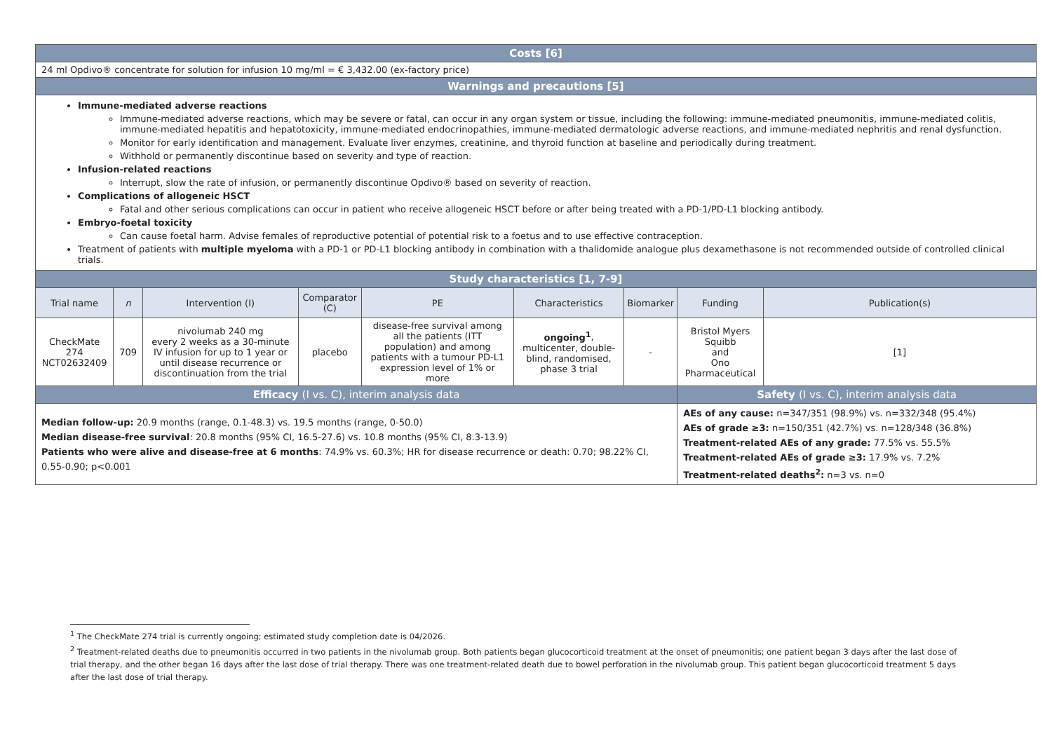| Costs [6] | | | | | | | | |
| 24 ml Opdivo® concentrate for solution for infusion 10 mg/ml = € 3,432.00 (ex-factory price) | | | | | | | | |
| Warnings and precautions [5] | | | | | | | | |
| Immune-mediated adverse reactions Immune-mediated adverse reactions, which may be severe or fatal, can occur in any organ system or tissue, including the following: immune-mediated pneumonitis, immune-mediated colitis, immune-mediated hepatitis and hepatotoxicity, immune-mediated endocrinopathies, immune-mediated dermatologic adverse reactions, and immune-mediated nephritis and renal dysfunction. Monitor for early identification and management. Evaluate liver enzymes, creatinine, and thyroid function at baseline and periodically during treatment. Withhold or permanently discontinue based on severity and type of reaction. Infusion-related reactions Interrupt, slow the rate of infusion, or permanently discontinue Opdivo® based on severity of reaction. Complications of allogeneic HSCT Fatal and other serious complications can occur in patient who receive allogeneic HSCT before or after being treated with a PD-1/PD-L1 blocking antibody. Embryo-foetal toxicity Can cause foetal harm. Advise females of reproductive potential of potential risk to a foetus and to use effective contraception. Treatment of patients with multiple myeloma with a PD-1 or PD-L1 blocking antibody in combination with a thalidomide analogue plus dexamethasone is not recommended outside of controlled clinical trials. | | | | | | | | |
| Study characteristics [1, 7-9] | | | | | | | | |
| Trial name | n | Intervention (I) | Comparator (C) | PE | Characteristics | Biomarker | Funding | Publication(s) |
| CheckMate 274 NCT02632409 | 709 | nivolumab 240 mg every 2 weeks as a 30-minute IV infusion for up to 1 year or until disease recurrence or discontinuation from the trial | placebo | disease-free survival among all the patients (ITT population) and among patients with a tumour PD-L1 expression level of 1% or more | ongoing<sup>1</sup> , multicenter, double-blind, randomised, phase 3 trial | - | Bristol Myers Squibb and Ono Pharmaceutical | [1] |
| Efficacy (I vs. C), interim analysis data | | | | | | | Safety (I vs. C), interim analysis data | |
| Median follow-up: 20.9 months (range, 0.1-48.3) vs. 19.5 months (range, 0-50.0) Median disease-free survival : 20.8 months (95% CI, 16.5-27.6) vs. 10.8 months (95% CI, 8.3-13.9) Patients who were alive and disease-free at 6 months : 74.9% vs. 60.3%; HR for disease recurrence or death: 0.70; 98.22% CI, 0.55-0.90; p<0.001 | | | | | | | AEs of any cause: n=347/351 (98.9%) vs. n=332/348 (95.4%) AEs of grade ≥3: n=150/351 (42.7%) vs. n=128/348 (36.8%) Treatment-related AEs of any grade: 77.5% vs. 55.5% Treatment-related AEs of grade ≥3: 17.9% vs. 7.2% Treatment-related deaths<sup>2</sup>: n=3 vs. n=0 | |
<sup>1</sup> The CheckMate 274 trial is currently ongoing; estimated study completion date is 04/2026.
<sup>2</sup> Treatment-related deaths due to pneumonitis occurred in two patients in the nivolumab group. Both patients began glucocorticoid treatment at the onset of pneumonitis; one patient began 3 days after the last dose of trial therapy, and the other began 16 days after the last dose of trial therapy. There was one treatment-related death due to bowel perforation in the nivolumab group. This patient began glucocorticoid treatment 5 days after the last dose of trial therapy.